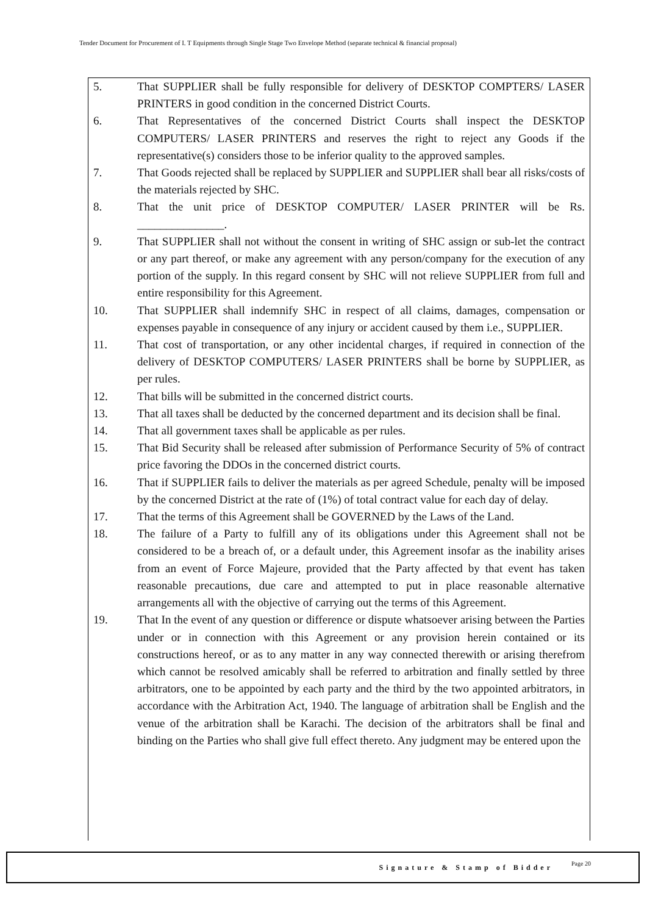Tender Document for Procurement of I. T Equipments through Single Stage Two Envelope Method (separate technical & financial proposal)
5. That SUPPLIER shall be fully responsible for delivery of DESKTOP COMPTERS/ LASER PRINTERS in good condition in the concerned District Courts.
6. That Representatives of the concerned District Courts shall inspect the DESKTOP COMPUTERS/ LASER PRINTERS and reserves the right to reject any Goods if the representative(s) considers those to be inferior quality to the approved samples.
7. That Goods rejected shall be replaced by SUPPLIER and SUPPLIER shall bear all risks/costs of the materials rejected by SHC.
8. That the unit price of DESKTOP COMPUTER/ LASER PRINTER will be Rs. _______________.
9. That SUPPLIER shall not without the consent in writing of SHC assign or sub-let the contract or any part thereof, or make any agreement with any person/company for the execution of any portion of the supply. In this regard consent by SHC will not relieve SUPPLIER from full and entire responsibility for this Agreement.
10. That SUPPLIER shall indemnify SHC in respect of all claims, damages, compensation or expenses payable in consequence of any injury or accident caused by them i.e., SUPPLIER.
11. That cost of transportation, or any other incidental charges, if required in connection of the delivery of DESKTOP COMPUTERS/ LASER PRINTERS shall be borne by SUPPLIER, as per rules.
12. That bills will be submitted in the concerned district courts.
13. That all taxes shall be deducted by the concerned department and its decision shall be final.
14. That all government taxes shall be applicable as per rules.
15. That Bid Security shall be released after submission of Performance Security of 5% of contract price favoring the DDOs in the concerned district courts.
16. That if SUPPLIER fails to deliver the materials as per agreed Schedule, penalty will be imposed by the concerned District at the rate of (1%) of total contract value for each day of delay.
17. That the terms of this Agreement shall be GOVERNED by the Laws of the Land.
18. The failure of a Party to fulfill any of its obligations under this Agreement shall not be considered to be a breach of, or a default under, this Agreement insofar as the inability arises from an event of Force Majeure, provided that the Party affected by that event has taken reasonable precautions, due care and attempted to put in place reasonable alternative arrangements all with the objective of carrying out the terms of this Agreement.
19. That In the event of any question or difference or dispute whatsoever arising between the Parties under or in connection with this Agreement or any provision herein contained or its constructions hereof, or as to any matter in any way connected therewith or arising therefrom which cannot be resolved amicably shall be referred to arbitration and finally settled by three arbitrators, one to be appointed by each party and the third by the two appointed arbitrators, in accordance with the Arbitration Act, 1940. The language of arbitration shall be English and the venue of the arbitration shall be Karachi. The decision of the arbitrators shall be final and binding on the Parties who shall give full effect thereto. Any judgment may be entered upon the
Signature & Stamp of Bidder
Page 20